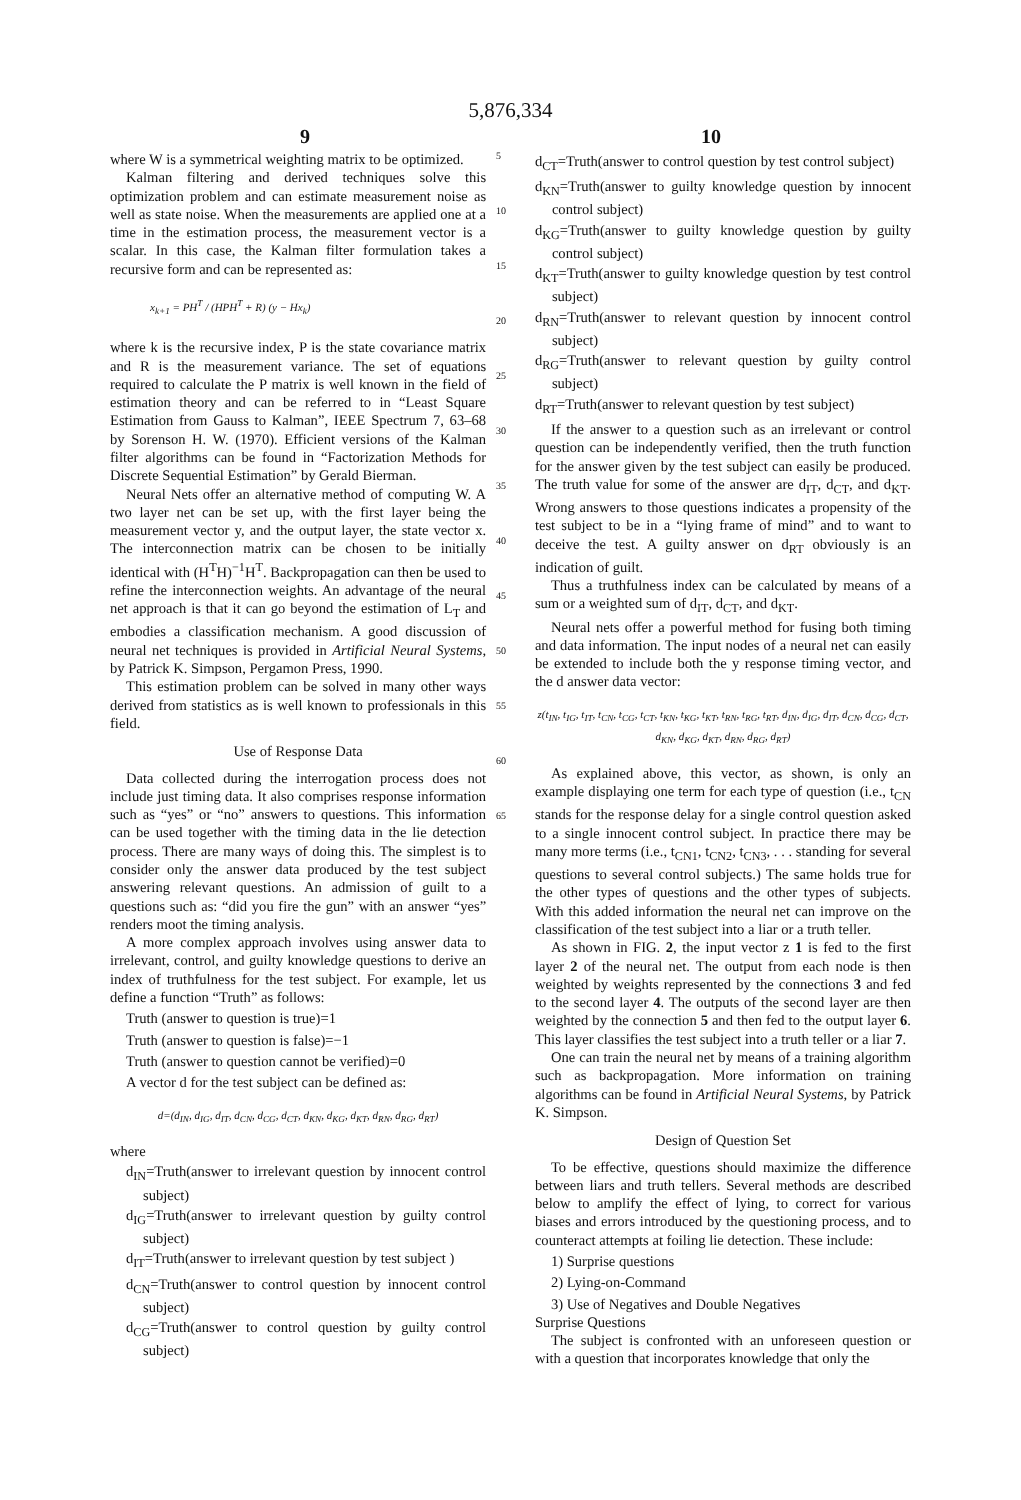5,876,334
9 10
where W is a symmetrical weighting matrix to be optimized.
Kalman filtering and derived techniques solve this optimization problem and can estimate measurement noise as well as state noise. When the measurements are applied one at a time in the estimation process, the measurement vector is a scalar. In this case, the Kalman filter formulation takes a recursive form and can be represented as:
x<sub>k+1</sub> = PH<sup>T</sup> / (HPH<sup>T</sup> + R) (y − Hx<sub>k</sub>)
where k is the recursive index, P is the state covariance matrix and R is the measurement variance. The set of equations required to calculate the P matrix is well known in the field of estimation theory and can be referred to in “Least Square Estimation from Gauss to Kalman”, IEEE Spectrum 7, 63–68 by Sorenson H. W. (1970). Efficient versions of the Kalman filter algorithms can be found in “Factorization Methods for Discrete Sequential Estimation” by Gerald Bierman.
Neural Nets offer an alternative method of computing W. A two layer net can be set up, with the first layer being the measurement vector y, and the output layer, the state vector x. The interconnection matrix can be chosen to be initially identical with (H<sup>T</sup>H)<sup>−1</sup>H<sup>T</sup>. Backpropagation can then be used to refine the interconnection weights. An advantage of the neural net approach is that it can go beyond the estimation of L<sub>T</sub> and embodies a classification mechanism. A good discussion of neural net techniques is provided in Artificial Neural Systems, by Patrick K. Simpson, Pergamon Press, 1990.
This estimation problem can be solved in many other ways derived from statistics as is well known to professionals in this field.
Use of Response Data
Data collected during the interrogation process does not include just timing data. It also comprises response information such as “yes” or “no” answers to questions. This information can be used together with the timing data in the lie detection process. There are many ways of doing this. The simplest is to consider only the answer data produced by the test subject answering relevant questions. An admission of guilt to a questions such as: “did you fire the gun” with an answer “yes” renders moot the timing analysis.
A more complex approach involves using answer data to irrelevant, control, and guilty knowledge questions to derive an index of truthfulness for the test subject. For example, let us define a function “Truth” as follows:
Truth (answer to question is true)=1
Truth (answer to question is false)=−1
Truth (answer to question cannot be verified)=0
A vector d for the test subject can be defined as:
d=(d<sub>IN</sub>, d<sub>IG</sub>, d<sub>IT</sub>, d<sub>CN</sub>, d<sub>CG</sub>, d<sub>CT</sub>, d<sub>KN</sub>, d<sub>KG</sub>, d<sub>KT</sub>, d<sub>RN</sub>, d<sub>RG</sub>, d<sub>RT</sub>)
where
d<sub>IN</sub>=Truth(answer to irrelevant question by innocent control subject)
d<sub>IG</sub>=Truth(answer to irrelevant question by guilty control subject)
d<sub>IT</sub>=Truth(answer to irrelevant question by test subject )
d<sub>CN</sub>=Truth(answer to control question by innocent control subject)
d<sub>CG</sub>=Truth(answer to control question by guilty control subject)
5
10
15
20
25
30
35
40
45
50
55
60
65
d<sub>CT</sub>=Truth(answer to control question by test control subject)
d<sub>KN</sub>=Truth(answer to guilty knowledge question by innocent control subject)
d<sub>KG</sub>=Truth(answer to guilty knowledge question by guilty control subject)
d<sub>KT</sub>=Truth(answer to guilty knowledge question by test control subject)
d<sub>RN</sub>=Truth(answer to relevant question by innocent control subject)
d<sub>RG</sub>=Truth(answer to relevant question by guilty control subject)
d<sub>RT</sub>=Truth(answer to relevant question by test subject)
If the answer to a question such as an irrelevant or control question can be independently verified, then the truth function for the answer given by the test subject can easily be produced. The truth value for some of the answer are d<sub>IT</sub>, d<sub>CT</sub>, and d<sub>KT</sub>. Wrong answers to those questions indicates a propensity of the test subject to be in a “lying frame of mind” and to want to deceive the test. A guilty answer on d<sub>RT</sub> obviously is an indication of guilt.
Thus a truthfulness index can be calculated by means of a sum or a weighted sum of d<sub>IT</sub>, d<sub>CT</sub>, and d<sub>KT</sub>.
Neural nets offer a powerful method for fusing both timing and data information. The input nodes of a neural net can easily be extended to include both the y response timing vector, and the d answer data vector:
z(t<sub>IN</sub>, t<sub>IG</sub>, t<sub>IT</sub>, t<sub>CN</sub>, t<sub>CG</sub>, t<sub>CT</sub>, t<sub>KN</sub>, t<sub>KG</sub>, t<sub>KT</sub>, t<sub>RN</sub>, t<sub>RG</sub>, t<sub>RT</sub>, d<sub>IN</sub>, d<sub>IG</sub>, d<sub>IT</sub>, d<sub>CN</sub>, d<sub>CG</sub>, d<sub>CT</sub>, d<sub>KN</sub>, d<sub>KG</sub>, d<sub>KT</sub>, d<sub>RN</sub>, d<sub>RG</sub>, d<sub>RT</sub>)
As explained above, this vector, as shown, is only an example displaying one term for each type of question (i.e., t<sub>CN</sub> stands for the response delay for a single control question asked to a single innocent control subject. In practice there may be many more terms (i.e., t<sub>CN1</sub>, t<sub>CN2</sub>, t<sub>CN3</sub>, . . . standing for several questions to several control subjects.) The same holds true for the other types of questions and the other types of subjects. With this added information the neural net can improve on the classification of the test subject into a liar or a truth teller.
As shown in FIG. 2, the input vector z 1 is fed to the first layer 2 of the neural net. The output from each node is then weighted by weights represented by the connections 3 and fed to the second layer 4. The outputs of the second layer are then weighted by the connection 5 and then fed to the output layer 6. This layer classifies the test subject into a truth teller or a liar 7.
One can train the neural net by means of a training algorithm such as backpropagation. More information on training algorithms can be found in Artificial Neural Systems, by Patrick K. Simpson.
Design of Question Set
To be effective, questions should maximize the difference between liars and truth tellers. Several methods are described below to amplify the effect of lying, to correct for various biases and errors introduced by the questioning process, and to counteract attempts at foiling lie detection. These include:
1) Surprise questions
2) Lying-on-Command
3) Use of Negatives and Double Negatives
Surprise Questions
The subject is confronted with an unforeseen question or with a question that incorporates knowledge that only the